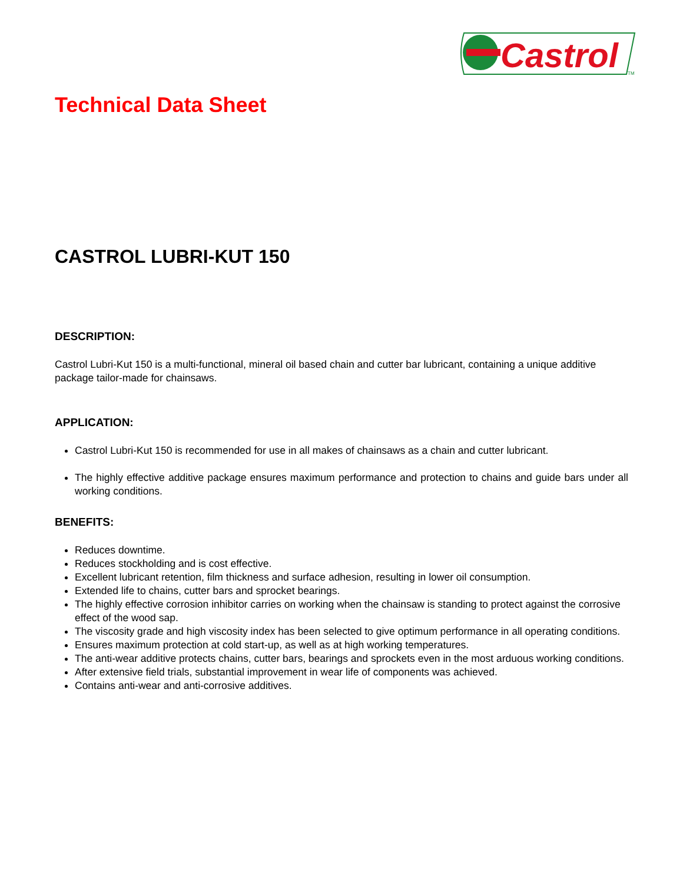Castrol
TM
Technical Data Sheet
CASTROL LUBRI-KUT 150
DESCRIPTION:
Castrol Lubri-Kut 150 is a multi-functional, mineral oil based chain and cutter bar lubricant, containing a unique additive package tailor-made for chainsaws.
APPLICATION:
Castrol Lubri-Kut 150 is recommended for use in all makes of chainsaws as a chain and cutter lubricant.
The highly effective additive package ensures maximum performance and protection to chains and guide bars under all working conditions.
BENEFITS:
Reduces downtime.
Reduces stockholding and is cost effective.
Excellent lubricant retention, film thickness and surface adhesion, resulting in lower oil consumption.
Extended life to chains, cutter bars and sprocket bearings.
The highly effective corrosion inhibitor carries on working when the chainsaw is standing to protect against the corrosive effect of the wood sap.
The viscosity grade and high viscosity index has been selected to give optimum performance in all operating conditions.
Ensures maximum protection at cold start-up, as well as at high working temperatures.
The anti-wear additive protects chains, cutter bars, bearings and sprockets even in the most arduous working conditions.
After extensive field trials, substantial improvement in wear life of components was achieved.
Contains anti-wear and anti-corrosive additives.